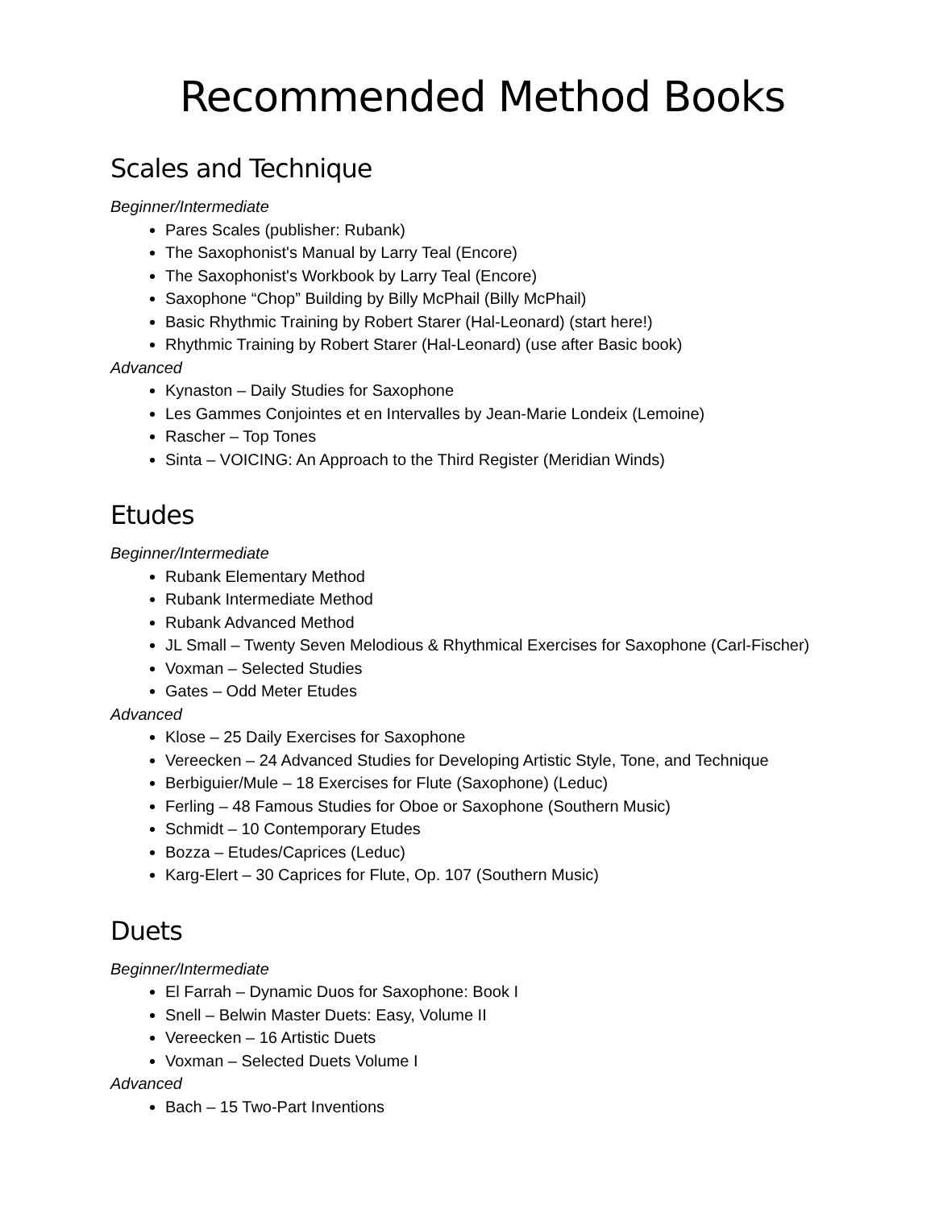Recommended Method Books
Scales and Technique
Beginner/Intermediate
Pares Scales (publisher: Rubank)
The Saxophonist's Manual by Larry Teal (Encore)
The Saxophonist's Workbook by Larry Teal (Encore)
Saxophone “Chop” Building by Billy McPhail (Billy McPhail)
Basic Rhythmic Training by Robert Starer (Hal-Leonard) (start here!)
Rhythmic Training by Robert Starer (Hal-Leonard) (use after Basic book)
Advanced
Kynaston – Daily Studies for Saxophone
Les Gammes Conjointes et en Intervalles by Jean-Marie Londeix (Lemoine)
Rascher – Top Tones
Sinta – VOICING: An Approach to the Third Register (Meridian Winds)
Etudes
Beginner/Intermediate
Rubank Elementary Method
Rubank Intermediate Method
Rubank Advanced Method
JL Small – Twenty Seven Melodious & Rhythmical Exercises for Saxophone (Carl-Fischer)
Voxman – Selected Studies
Gates – Odd Meter Etudes
Advanced
Klose – 25 Daily Exercises for Saxophone
Vereecken – 24 Advanced Studies for Developing Artistic Style, Tone, and Technique
Berbiguier/Mule – 18 Exercises for Flute (Saxophone) (Leduc)
Ferling – 48 Famous Studies for Oboe or Saxophone (Southern Music)
Schmidt – 10 Contemporary Etudes
Bozza – Etudes/Caprices (Leduc)
Karg-Elert – 30 Caprices for Flute, Op. 107 (Southern Music)
Duets
Beginner/Intermediate
El Farrah – Dynamic Duos for Saxophone: Book I
Snell – Belwin Master Duets: Easy, Volume II
Vereecken – 16 Artistic Duets
Voxman – Selected Duets Volume I
Advanced
Bach – 15 Two-Part Inventions